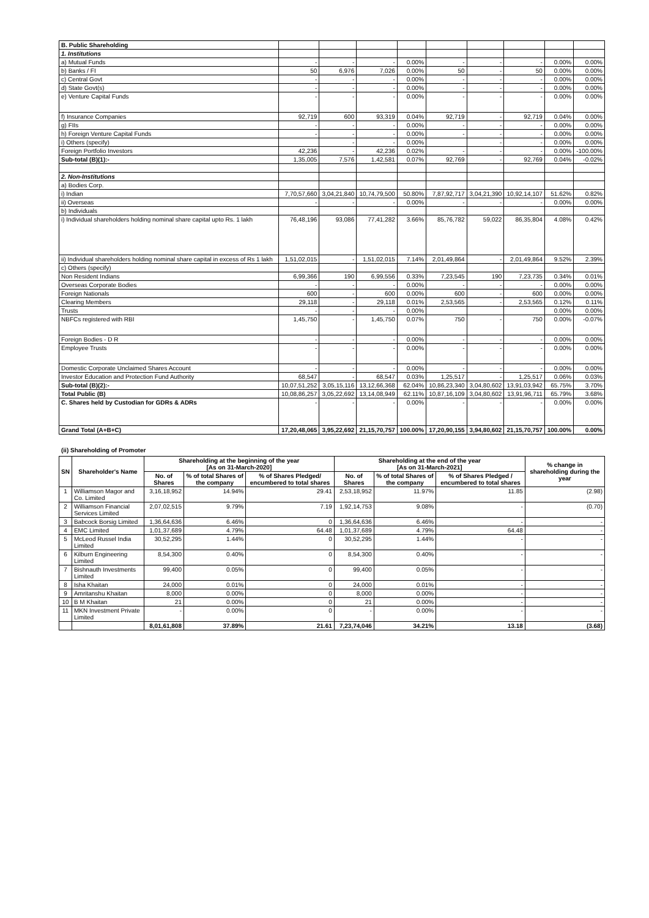| B. Public Shareholding | | | | | | | | | |
| 1. Institutions | | | | | | | | | |
| a) Mutual Funds | - | - | - | 0.00% | - | - | - | 0.00% | 0.00% |
| b) Banks / FI | 50 | 6,976 | 7,026 | 0.00% | 50 | - | 50 | 0.00% | 0.00% |
| c) Central Govt | - | - | - | 0.00% | - | - | - | 0.00% | 0.00% |
| d) State Govt(s) | - | - | - | 0.00% | - | - | - | 0.00% | 0.00% |
| e) Venture Capital Funds | - | - | - | 0.00% | - | - | - | 0.00% | 0.00% |
| f) Insurance Companies | 92,719 | 600 | 93,319 | 0.04% | 92,719 | - | 92,719 | 0.04% | 0.00% |
| g) FIIs | - | - | - | 0.00% | - | - | - | 0.00% | 0.00% |
| h) Foreign Venture Capital Funds | - | - | - | 0.00% | - | - | - | 0.00% | 0.00% |
| i) Others (specify) | | - | - | 0.00% | | - | - | 0.00% | 0.00% |
| Foreign Portfolio Investors | 42,236 | - | 42,236 | 0.02% | - | - | - | 0.00% | -100.00% |
| Sub-total (B)(1):- | 1,35,005 | 7,576 | 1,42,581 | 0.07% | 92,769 | - | 92,769 | 0.04% | -0.02% |
| 2. Non-Institutions | | | | | | | | | |
| a) Bodies Corp. | | | | | | | | | |
| i) Indian | 7,70,57,660 | 3,04,21,840 | 10,74,79,500 | 50.80% | 7,87,92,717 | 3,04,21,390 | 10,92,14,107 | 51.62% | 0.82% |
| ii) Overseas | - | - | - | 0.00% | - | - | - | 0.00% | 0.00% |
| b) Individuals | | | | | | | | | |
| i) Individual shareholders holding nominal share capital upto Rs. 1 lakh | 76,48,196 | 93,086 | 77,41,282 | 3.66% | 85,76,782 | 59,022 | 86,35,804 | 4.08% | 0.42% |
| ii) Individual shareholders holding nominal share capital in excess of Rs 1 lakh | 1,51,02,015 | - | 1,51,02,015 | 7.14% | 2,01,49,864 | - | 2,01,49,864 | 9.52% | 2.39% |
| c) Others (specify) | | | | | | | | | |
| Non Resident Indians | 6,99,366 | 190 | 6,99,556 | 0.33% | 7,23,545 | 190 | 7,23,735 | 0.34% | 0.01% |
| Overseas Corporate Bodies | - | - | - | 0.00% | - | - | - | 0.00% | 0.00% |
| Foreign Nationals | 600 | - | 600 | 0.00% | 600 | - | 600 | 0.00% | 0.00% |
| Clearing Members | 29,118 | - | 29,118 | 0.01% | 2,53,565 | - | 2,53,565 | 0.12% | 0.11% |
| Trusts | - | - | - | 0.00% | | | | 0.00% | 0.00% |
| NBFCs registered with RBI | 1,45,750 | - | 1,45,750 | 0.07% | 750 | - | 750 | 0.00% | -0.07% |
| Foreign Bodies - D R | - | - | - | 0.00% | - | - | - | 0.00% | 0.00% |
| Employee Trusts | - | - | - | 0.00% | - | - | - | 0.00% | 0.00% |
| Domestic Corporate Unclaimed Shares Account | - | - | - | 0.00% | - | - | - | 0.00% | 0.00% |
| Investor Education and Protection Fund Authority | 68,547 | - | 68,547 | 0.03% | 1,25,517 | - | 1,25,517 | 0.06% | 0.03% |
| Sub-total (B)(2):- | 10,07,51,252 | 3,05,15,116 | 13,12,66,368 | 62.04% | 10,86,23,340 | 3,04,80,602 | 13,91,03,942 | 65.75% | 3.70% |
| Total Public (B) | 10,08,86,257 | 3,05,22,692 | 13,14,08,949 | 62.11% | 10,87,16,109 | 3,04,80,602 | 13,91,96,711 | 65.79% | 3.68% |
| C. Shares held by Custodian for GDRs & ADRs | - | - | - | 0.00% | - | - | - | 0.00% | 0.00% |
| Grand Total (A+B+C) | 17,20,48,065 | 3,95,22,692 | 21,15,70,757 | 100.00% | 17,20,90,155 | 3,94,80,602 | 21,15,70,757 | 100.00% | 0.00% |
(ii) Shareholding of Promoter
| SN | Shareholder's Name | Shareholding at the beginning of the year [As on 31-March-2020] | | | Shareholding at the end of the year [As on 31-March-2021] | | | % change in shareholding during the year |
| --- | --- | --- | --- | --- | --- | --- | --- | --- |
| | | No. of Shares | % of total Shares of the company | % of Shares Pledged/ encumbered to total shares | No. of Shares | % of total Shares of the company | % of Shares Pledged / encumbered to total shares | |
| 1 | Williamson Magor and Co. Limited | 3,16,18,952 | 14.94% | 29.41 | 2,53,18,952 | 11.97% | 11.85 | (2.98) |
| 2 | Williamson Financial Services Limited | 2,07,02,515 | 9.79% | 7.19 | 1,92,14,753 | 9.08% | - | (0.70) |
| 3 | Babcock Borsig Limited | 1,36,64,636 | 6.46% | 0 | 1,36,64,636 | 6.46% | - | - |
| 4 | EMC Limited | 1,01,37,689 | 4.79% | 64.48 | 1,01,37,689 | 4.79% | 64.48 | - |
| 5 | McLeod Russel India Limited | 30,52,295 | 1.44% | 0 | 30,52,295 | 1.44% | - | - |
| 6 | Kilburn Engineering Limited | 8,54,300 | 0.40% | 0 | 8,54,300 | 0.40% | - | - |
| 7 | Bishnauth Investments Limited | 99,400 | 0.05% | 0 | 99,400 | 0.05% | - | - |
| 8 | Isha Khaitan | 24,000 | 0.01% | 0 | 24,000 | 0.01% | - | - |
| 9 | Amritanshu Khaitan | 8,000 | 0.00% | 0 | 8,000 | 0.00% | - | - |
| 10 | B M Khaitan | 21 | 0.00% | 0 | 21 | 0.00% | - | - |
| 11 | MKN Investment Private Limited | - | 0.00% | 0 | - | 0.00% | - | - |
| | | 8,01,61,808 | 37.89% | 21.61 | 7,23,74,046 | 34.21% | 13.18 | (3.68) |